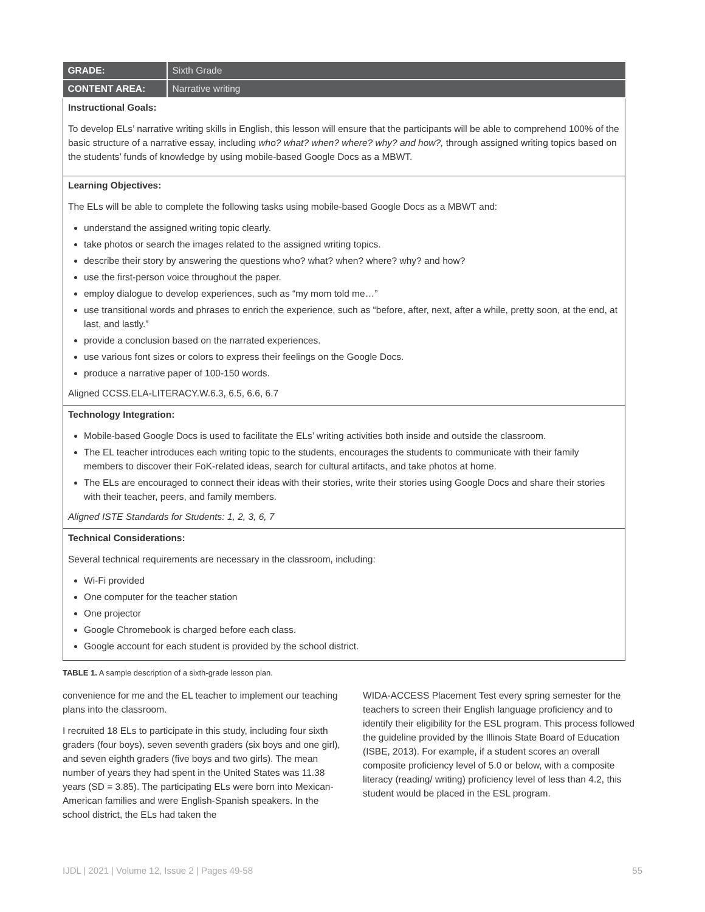| GRADE: | Sixth Grade |
| CONTENT AREA: | Narrative writing |
| Instructional Goals: To develop ELs’ narrative writing skills in English, this lesson will ensure that the participants will be able to comprehend 100% of the basic structure of a narrative essay, including who? what? when? where? why? and how?, through assigned writing topics based on the students’ funds of knowledge by using mobile-based Google Docs as a MBWT. | |
| Learning Objectives: The ELs will be able to complete the following tasks using mobile-based Google Docs as a MBWT and: understand the assigned writing topic clearly. take photos or search the images related to the assigned writing topics. describe their story by answering the questions who? what? when? where? why? and how? use the first-person voice throughout the paper. employ dialogue to develop experiences, such as “my mom told me…” use transitional words and phrases to enrich the experience, such as “before, after, next, after a while, pretty soon, at the end, at last, and lastly.” provide a conclusion based on the narrated experiences. use various font sizes or colors to express their feelings on the Google Docs. produce a narrative paper of 100-150 words. Aligned CCSS.ELA-LITERACY.W.6.3, 6.5, 6.6, 6.7 | |
| Technology Integration: Mobile-based Google Docs is used to facilitate the ELs’ writing activities both inside and outside the classroom. The EL teacher introduces each writing topic to the students, encourages the students to communicate with their family members to discover their FoK-related ideas, search for cultural artifacts, and take photos at home. The ELs are encouraged to connect their ideas with their stories, write their stories using Google Docs and share their stories with their teacher, peers, and family members. Aligned ISTE Standards for Students: 1, 2, 3, 6, 7 | |
| Technical Considerations: Several technical requirements are necessary in the classroom, including: Wi-Fi provided One computer for the teacher station One projector Google Chromebook is charged before each class. Google account for each student is provided by the school district. | |
TABLE 1. A sample description of a sixth-grade lesson plan.
convenience for me and the EL teacher to implement our teaching plans into the classroom.
I recruited 18 ELs to participate in this study, including four sixth graders (four boys), seven seventh graders (six boys and one girl), and seven eighth graders (five boys and two girls). The mean number of years they had spent in the United States was 11.38 years (SD = 3.85). The participating ELs were born into Mexican-American families and were English-Spanish speakers. In the school district, the ELs had taken the
WIDA-ACCESS Placement Test every spring semester for the teachers to screen their English language proficiency and to identify their eligibility for the ESL program. This process followed the guideline provided by the Illinois State Board of Education (ISBE, 2013). For example, if a student scores an overall composite proficiency level of 5.0 or below, with a composite literacy (reading/ writing) proficiency level of less than 4.2, this student would be placed in the ESL program.
IJDL | 2021 | Volume 12, Issue 2 | Pages 49-58 55